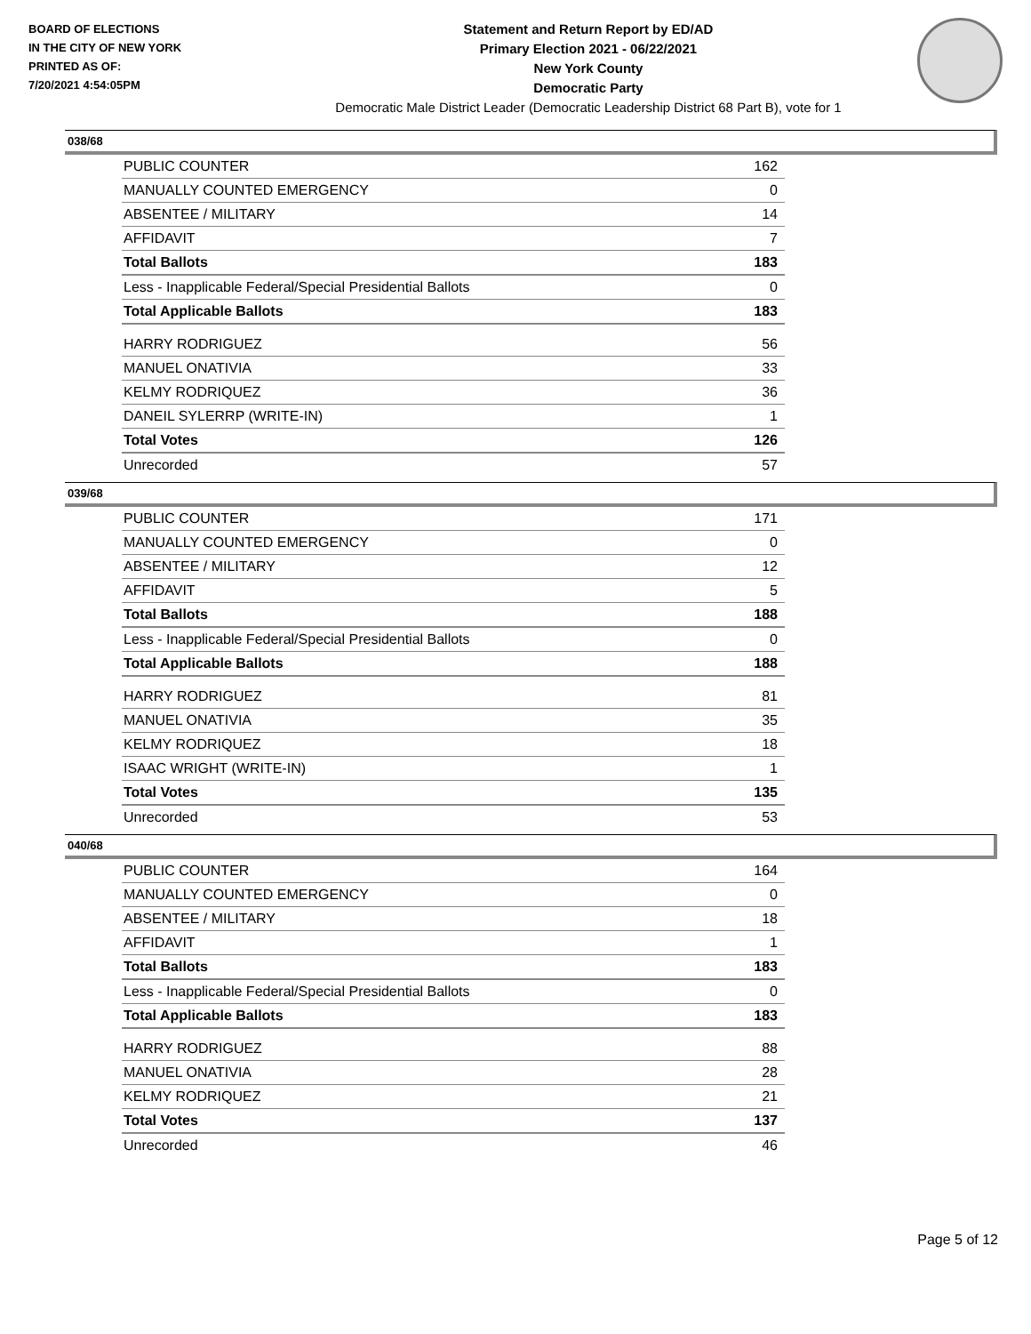BOARD OF ELECTIONS
IN THE CITY OF NEW YORK
PRINTED AS OF:
7/20/2021 4:54:05PM
Statement and Return Report by ED/AD
Primary Election 2021 - 06/22/2021
New York County
Democratic Party
Democratic Male District Leader (Democratic Leadership District 68 Part B), vote for 1
038/68
| PUBLIC COUNTER | 162 |
| MANUALLY COUNTED EMERGENCY | 0 |
| ABSENTEE / MILITARY | 14 |
| AFFIDAVIT | 7 |
| Total Ballots | 183 |
| Less - Inapplicable Federal/Special Presidential Ballots | 0 |
| Total Applicable Ballots | 183 |
| HARRY RODRIGUEZ | 56 |
| MANUEL ONATIVIA | 33 |
| KELMY RODRIQUEZ | 36 |
| DANEIL SYLERRP (WRITE-IN) | 1 |
| Total Votes | 126 |
| Unrecorded | 57 |
039/68
| PUBLIC COUNTER | 171 |
| MANUALLY COUNTED EMERGENCY | 0 |
| ABSENTEE / MILITARY | 12 |
| AFFIDAVIT | 5 |
| Total Ballots | 188 |
| Less - Inapplicable Federal/Special Presidential Ballots | 0 |
| Total Applicable Ballots | 188 |
| HARRY RODRIGUEZ | 81 |
| MANUEL ONATIVIA | 35 |
| KELMY RODRIQUEZ | 18 |
| ISAAC WRIGHT (WRITE-IN) | 1 |
| Total Votes | 135 |
| Unrecorded | 53 |
040/68
| PUBLIC COUNTER | 164 |
| MANUALLY COUNTED EMERGENCY | 0 |
| ABSENTEE / MILITARY | 18 |
| AFFIDAVIT | 1 |
| Total Ballots | 183 |
| Less - Inapplicable Federal/Special Presidential Ballots | 0 |
| Total Applicable Ballots | 183 |
| HARRY RODRIGUEZ | 88 |
| MANUEL ONATIVIA | 28 |
| KELMY RODRIQUEZ | 21 |
| Total Votes | 137 |
| Unrecorded | 46 |
Page 5 of 12